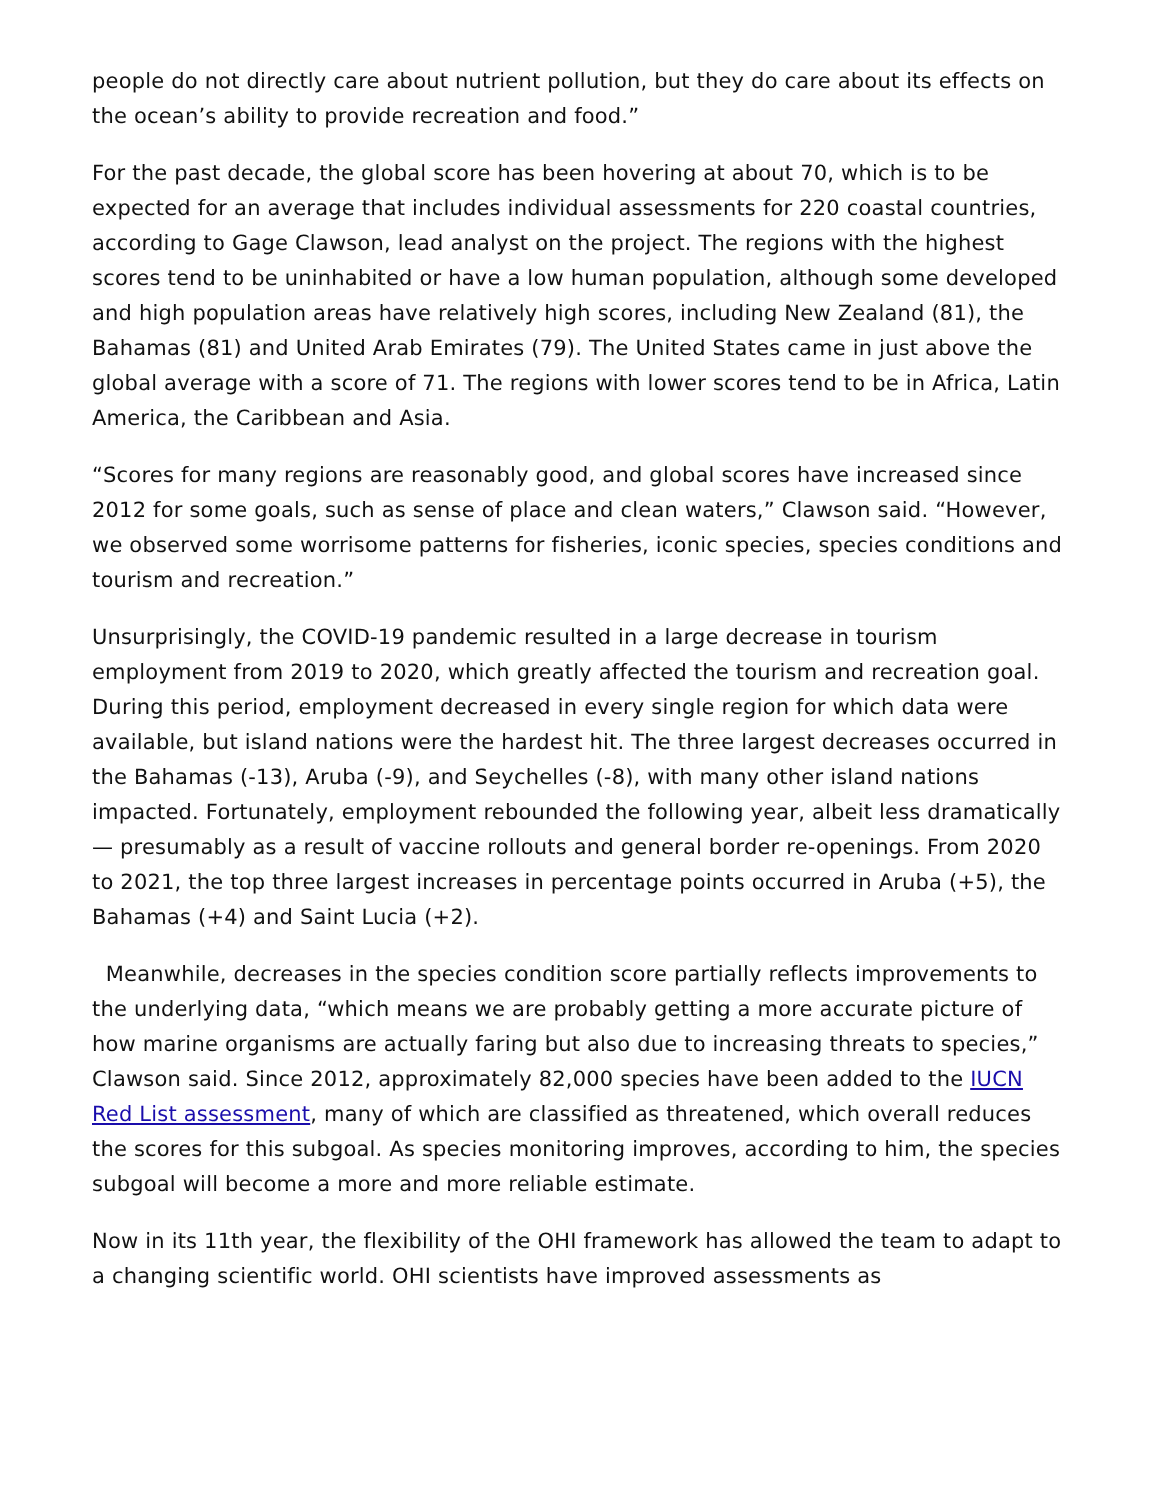people do not directly care about nutrient pollution, but they do care about its effects on the ocean’s ability to provide recreation and food.”
For the past decade, the global score has been hovering at about 70, which is to be expected for an average that includes individual assessments for 220 coastal countries, according to Gage Clawson, lead analyst on the project. The regions with the highest scores tend to be uninhabited or have a low human population, although some developed and high population areas have relatively high scores, including New Zealand (81), the Bahamas (81) and United Arab Emirates (79). The United States came in just above the global average with a score of 71. The regions with lower scores tend to be in Africa, Latin America, the Caribbean and Asia.
“Scores for many regions are reasonably good, and global scores have increased since 2012 for some goals, such as sense of place and clean waters,” Clawson said. “However, we observed some worrisome patterns for fisheries, iconic species, species conditions and tourism and recreation.”
Unsurprisingly, the COVID-19 pandemic resulted in a large decrease in tourism employment from 2019 to 2020, which greatly affected the tourism and recreation goal. During this period, employment decreased in every single region for which data were available, but island nations were the hardest hit. The three largest decreases occurred in the Bahamas (-13), Aruba (-9), and Seychelles (-8), with many other island nations impacted. Fortunately, employment rebounded the following year, albeit less dramatically — presumably as a result of vaccine rollouts and general border re-openings. From 2020 to 2021, the top three largest increases in percentage points occurred in Aruba (+5), the Bahamas (+4) and Saint Lucia (+2).
Meanwhile, decreases in the species condition score partially reflects improvements to the underlying data, “which means we are probably getting a more accurate picture of how marine organisms are actually faring but also due to increasing threats to species,” Clawson said. Since 2012, approximately 82,000 species have been added to the IUCN Red List assessment, many of which are classified as threatened, which overall reduces the scores for this subgoal. As species monitoring improves, according to him, the species subgoal will become a more and more reliable estimate.
Now in its 11th year, the flexibility of the OHI framework has allowed the team to adapt to a changing scientific world. OHI scientists have improved assessments as